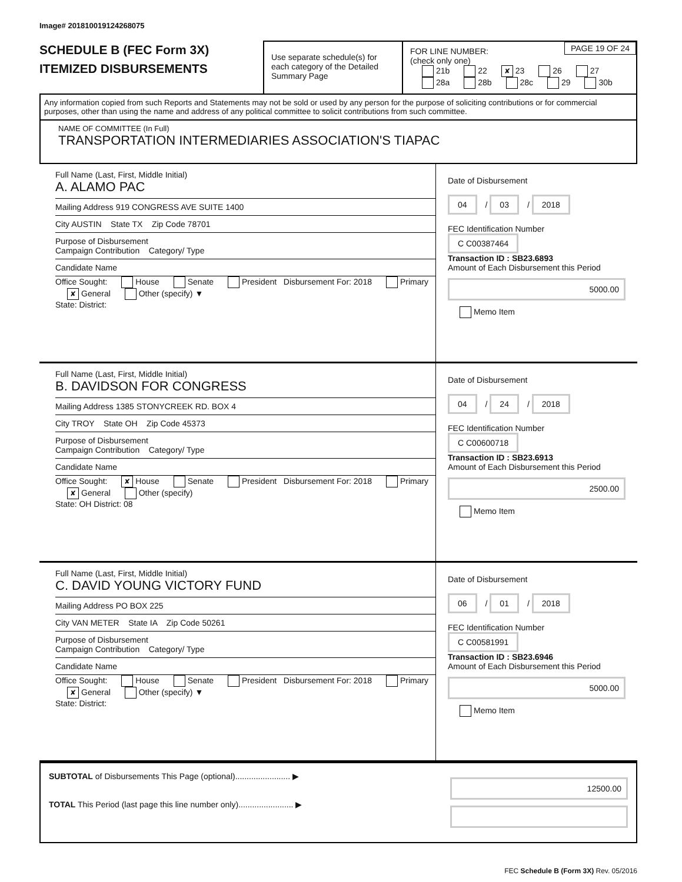Image# 201810019124268075
SCHEDULE B (FEC Form 3X)
ITEMIZED DISBURSEMENTS
Use separate schedule(s) for each category of the Detailed Summary Page
FOR LINE NUMBER:
(check only one)
PAGE 19 OF 24
21b 22 ✘ 23 26 27
28a 28b 28c 29 30b
Any information copied from such Reports and Statements may not be sold or used by any person for the purpose of soliciting contributions or for commercial purposes, other than using the name and address of any political committee to solicit contributions from such committee.
NAME OF COMMITTEE (In Full)
TRANSPORTATION INTERMEDIARIES ASSOCIATION'S TIAPAC
Full Name (Last, First, Middle Initial)
A. ALAMO PAC
Mailing Address 919 CONGRESS AVE SUITE 1400
City AUSTIN State TX Zip Code 78701
Purpose of Disbursement
Campaign Contribution Category/ Type
Candidate Name
Office Sought: House Senate President Disbursement For: 2018 Primary ✘ General Other (specify) ▼
State: District:
Date of Disbursement
04 / 03 / 2018
FEC Identification Number
C C00387464
Transaction ID : SB23.6893
Amount of Each Disbursement this Period
5000.00
Memo Item
Full Name (Last, First, Middle Initial)
B. DAVIDSON FOR CONGRESS
Mailing Address 1385 STONYCREEK RD. BOX 4
City TROY State OH Zip Code 45373
Purpose of Disbursement
Campaign Contribution Category/ Type
Candidate Name
Office Sought: ✘ House Senate President Disbursement For: 2018 Primary ✘ General Other (specify)
State: OH District: 08
Date of Disbursement
04 / 24 / 2018
FEC Identification Number
C C00600718
Transaction ID : SB23.6913
Amount of Each Disbursement this Period
2500.00
Memo Item
Full Name (Last, First, Middle Initial)
C. DAVID YOUNG VICTORY FUND
Mailing Address PO BOX 225
City VAN METER State IA Zip Code 50261
Purpose of Disbursement
Campaign Contribution Category/ Type
Candidate Name
Office Sought: House Senate President Disbursement For: 2018 Primary ✘ General Other (specify) ▼
State: District:
Date of Disbursement
06 / 01 / 2018
FEC Identification Number
C C00581991
Transaction ID : SB23.6946
Amount of Each Disbursement this Period
5000.00
Memo Item
SUBTOTAL of Disbursements This Page (optional)........................ ▶
TOTAL This Period (last page this line number only)........................ ▶
12500.00
FEC Schedule B (Form 3X) Rev. 05/2016